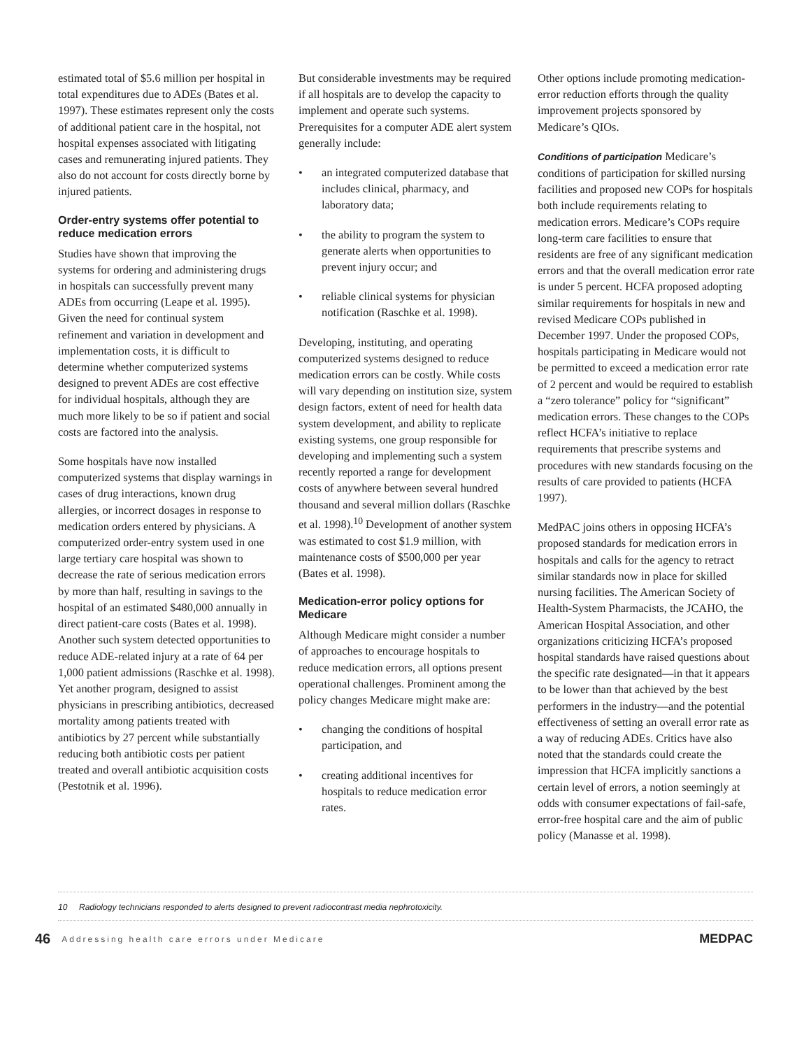estimated total of $5.6 million per hospital in total expenditures due to ADEs (Bates et al. 1997). These estimates represent only the costs of additional patient care in the hospital, not hospital expenses associated with litigating cases and remunerating injured patients. They also do not account for costs directly borne by injured patients.
Order-entry systems offer potential to reduce medication errors
Studies have shown that improving the systems for ordering and administering drugs in hospitals can successfully prevent many ADEs from occurring (Leape et al. 1995). Given the need for continual system refinement and variation in development and implementation costs, it is difficult to determine whether computerized systems designed to prevent ADEs are cost effective for individual hospitals, although they are much more likely to be so if patient and social costs are factored into the analysis.
Some hospitals have now installed computerized systems that display warnings in cases of drug interactions, known drug allergies, or incorrect dosages in response to medication orders entered by physicians. A computerized order-entry system used in one large tertiary care hospital was shown to decrease the rate of serious medication errors by more than half, resulting in savings to the hospital of an estimated $480,000 annually in direct patient-care costs (Bates et al. 1998). Another such system detected opportunities to reduce ADE-related injury at a rate of 64 per 1,000 patient admissions (Raschke et al. 1998). Yet another program, designed to assist physicians in prescribing antibiotics, decreased mortality among patients treated with antibiotics by 27 percent while substantially reducing both antibiotic costs per patient treated and overall antibiotic acquisition costs (Pestotnik et al. 1996).
But considerable investments may be required if all hospitals are to develop the capacity to implement and operate such systems. Prerequisites for a computer ADE alert system generally include:
• an integrated computerized database that includes clinical, pharmacy, and laboratory data;
• the ability to program the system to generate alerts when opportunities to prevent injury occur; and
• reliable clinical systems for physician notification (Raschke et al. 1998).
Developing, instituting, and operating computerized systems designed to reduce medication errors can be costly. While costs will vary depending on institution size, system design factors, extent of need for health data system development, and ability to replicate existing systems, one group responsible for developing and implementing such a system recently reported a range for development costs of anywhere between several hundred thousand and several million dollars (Raschke et al. 1998).<sup>10</sup> Development of another system was estimated to cost $1.9 million, with maintenance costs of $500,000 per year (Bates et al. 1998).
Medication-error policy options for Medicare
Although Medicare might consider a number of approaches to encourage hospitals to reduce medication errors, all options present operational challenges. Prominent among the policy changes Medicare might make are:
• changing the conditions of hospital participation, and
• creating additional incentives for hospitals to reduce medication error rates.
Other options include promoting medication-error reduction efforts through the quality improvement projects sponsored by Medicare’s QIOs.
Conditions of participation Medicare’s conditions of participation for skilled nursing facilities and proposed new COPs for hospitals both include requirements relating to medication errors. Medicare’s COPs require long-term care facilities to ensure that residents are free of any significant medication errors and that the overall medication error rate is under 5 percent. HCFA proposed adopting similar requirements for hospitals in new and revised Medicare COPs published in December 1997. Under the proposed COPs, hospitals participating in Medicare would not be permitted to exceed a medication error rate of 2 percent and would be required to establish a “zero tolerance” policy for “significant” medication errors. These changes to the COPs reflect HCFA’s initiative to replace requirements that prescribe systems and procedures with new standards focusing on the results of care provided to patients (HCFA 1997).
MedPAC joins others in opposing HCFA’s proposed standards for medication errors in hospitals and calls for the agency to retract similar standards now in place for skilled nursing facilities. The American Society of Health-System Pharmacists, the JCAHO, the American Hospital Association, and other organizations criticizing HCFA’s proposed hospital standards have raised questions about the specific rate designated—in that it appears to be lower than that achieved by the best performers in the industry—and the potential effectiveness of setting an overall error rate as a way of reducing ADEs. Critics have also noted that the standards could create the impression that HCFA implicitly sanctions a certain level of errors, a notion seemingly at odds with consumer expectations of fail-safe, error-free hospital care and the aim of public policy (Manasse et al. 1998).
10 Radiology technicians responded to alerts designed to prevent radiocontrast media nephrotoxicity.
46 Addressing health care errors under Medicare MEDPAC